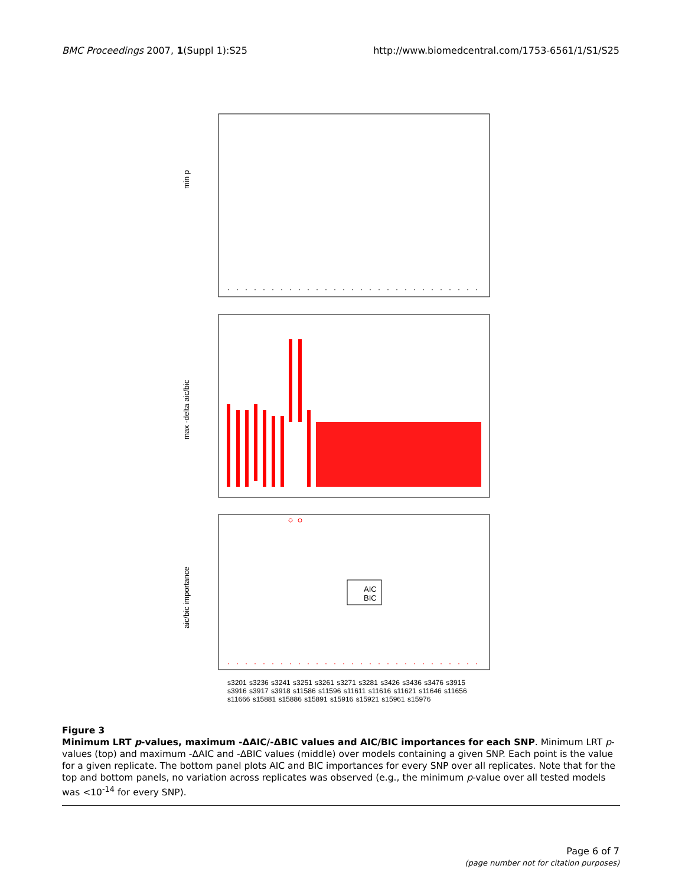BMC Proceedings 2007, 1(Suppl 1):S25 http://www.biomedcentral.com/1753-6561/1/S1/S25
min p
max -delta aic/bic
aic/bic importance
AIC
BIC
s3201 s3236 s3241 s3251 s3261 s3271 s3281 s3426 s3436 s3476 s3915 s3916 s3917 s3918 s11586 s11596 s11611 s11616 s11621 s11646 s11656 s11666 s15881 s15886 s15891 s15916 s15921 s15961 s15976
Figure 3
Minimum LRT p-values, maximum -ΔAIC/-ΔBIC values and AIC/BIC importances for each SNP. Minimum LRT p-values (top) and maximum -ΔAIC and -ΔBIC values (middle) over models containing a given SNP. Each point is the value for a given replicate. The bottom panel plots AIC and BIC importances for every SNP over all replicates. Note that for the top and bottom panels, no variation across replicates was observed (e.g., the minimum p-value over all tested models was <10<sup>-14</sup> for every SNP).
Page 6 of 7
(page number not for citation purposes)